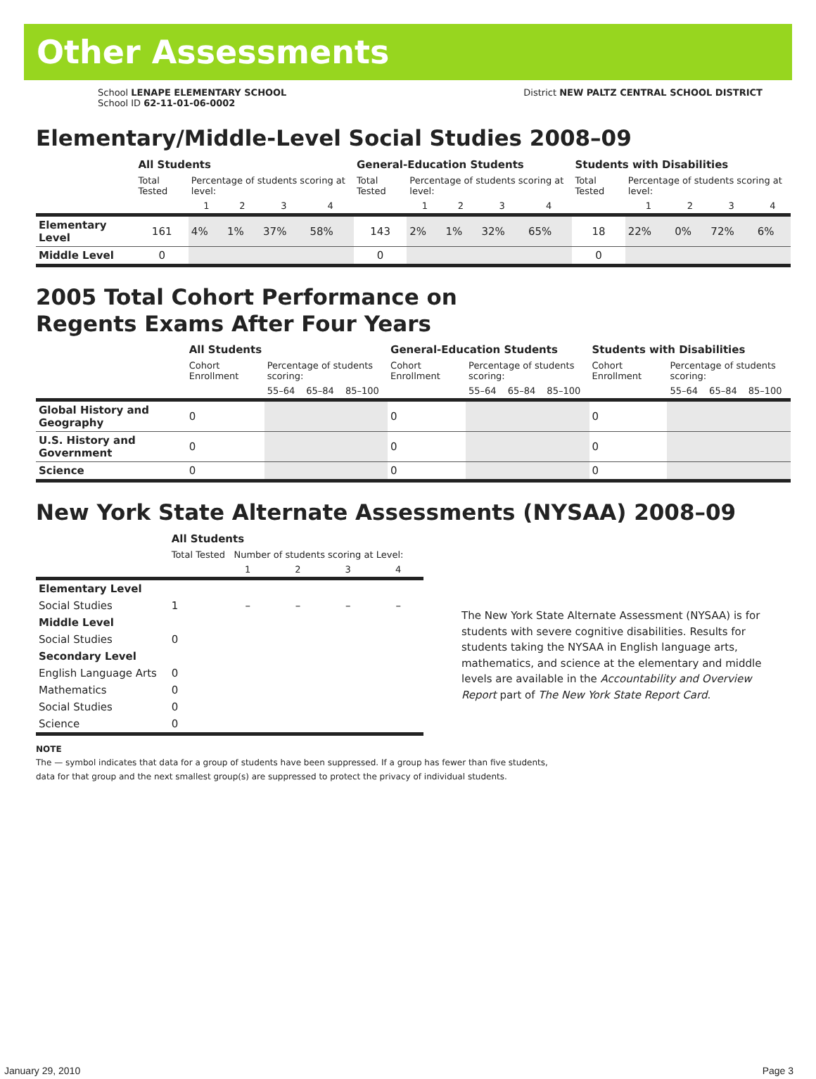Other Assessments
School LENAPE ELEMENTARY SCHOOL
School ID 62-11-01-06-0002
District NEW PALTZ CENTRAL SCHOOL DISTRICT
Elementary/Middle-Level Social Studies 2008–09
| | All Students | | | | | General-Education Students | | | | | Students with Disabilities | | | | |
| --- | --- | --- | --- | --- | --- | --- | --- | --- | --- | --- | --- | --- | --- | --- | --- |
| | Total Tested | Percentage of students scoring at level: | | | | Total Tested | Percentage of students scoring at level: | | | | Total Tested | Percentage of students scoring at level: | | | |
| | | 1 | 2 | 3 | 4 | | 1 | 2 | 3 | 4 | | 1 | 2 | 3 | 4 |
| Elementary Level | 161 | 4% | 1% | 37% | 58% | 143 | 2% | 1% | 32% | 65% | 18 | 22% | 0% | 72% | 6% |
| Middle Level | 0 | | | | | 0 | | | | | 0 | | | | |
2005 Total Cohort Performance on
Regents Exams After Four Years
| | All Students | | | | General-Education Students | | | | Students with Disabilities | | | |
| --- | --- | --- | --- | --- | --- | --- | --- | --- | --- | --- | --- | --- |
| | Cohort Enrollment | Percentage of students scoring: | | | Cohort Enrollment | Percentage of students scoring: | | | Cohort Enrollment | Percentage of students scoring: | | |
| | | 55–64 | 65–84 | 85–100 | | 55–64 | 65–84 | 85–100 | | 55–64 | 65–84 | 85–100 |
| Global History and Geography | 0 | | | | 0 | | | | 0 | | | |
| U.S. History and Government | 0 | | | | 0 | | | | 0 | | | |
| Science | 0 | | | | 0 | | | | 0 | | | |
New York State Alternate Assessments (NYSAA) 2008–09
| | All Students | | | | |
| --- | --- | --- | --- | --- | --- |
| | Total Tested Number of students scoring at Level: | | | | |
| | | 1 | 2 | 3 | 4 |
| Elementary Level | | | | | |
| Social Studies | 1 | – | – | – | – |
| Middle Level | | | | | |
| Social Studies | 0 | | | | |
| Secondary Level | | | | | |
| English Language Arts | 0 | | | | |
| Mathematics | 0 | | | | |
| Social Studies | 0 | | | | |
| Science | 0 | | | | |
The New York State Alternate Assessment (NYSAA) is for students with severe cognitive disabilities. Results for students taking the NYSAA in English language arts, mathematics, and science at the elementary and middle levels are available in the Accountability and Overview Report part of The New York State Report Card.
NOTE
The — symbol indicates that data for a group of students have been suppressed. If a group has fewer than five students,
data for that group and the next smallest group(s) are suppressed to protect the privacy of individual students.
January 29, 2010 Page 3